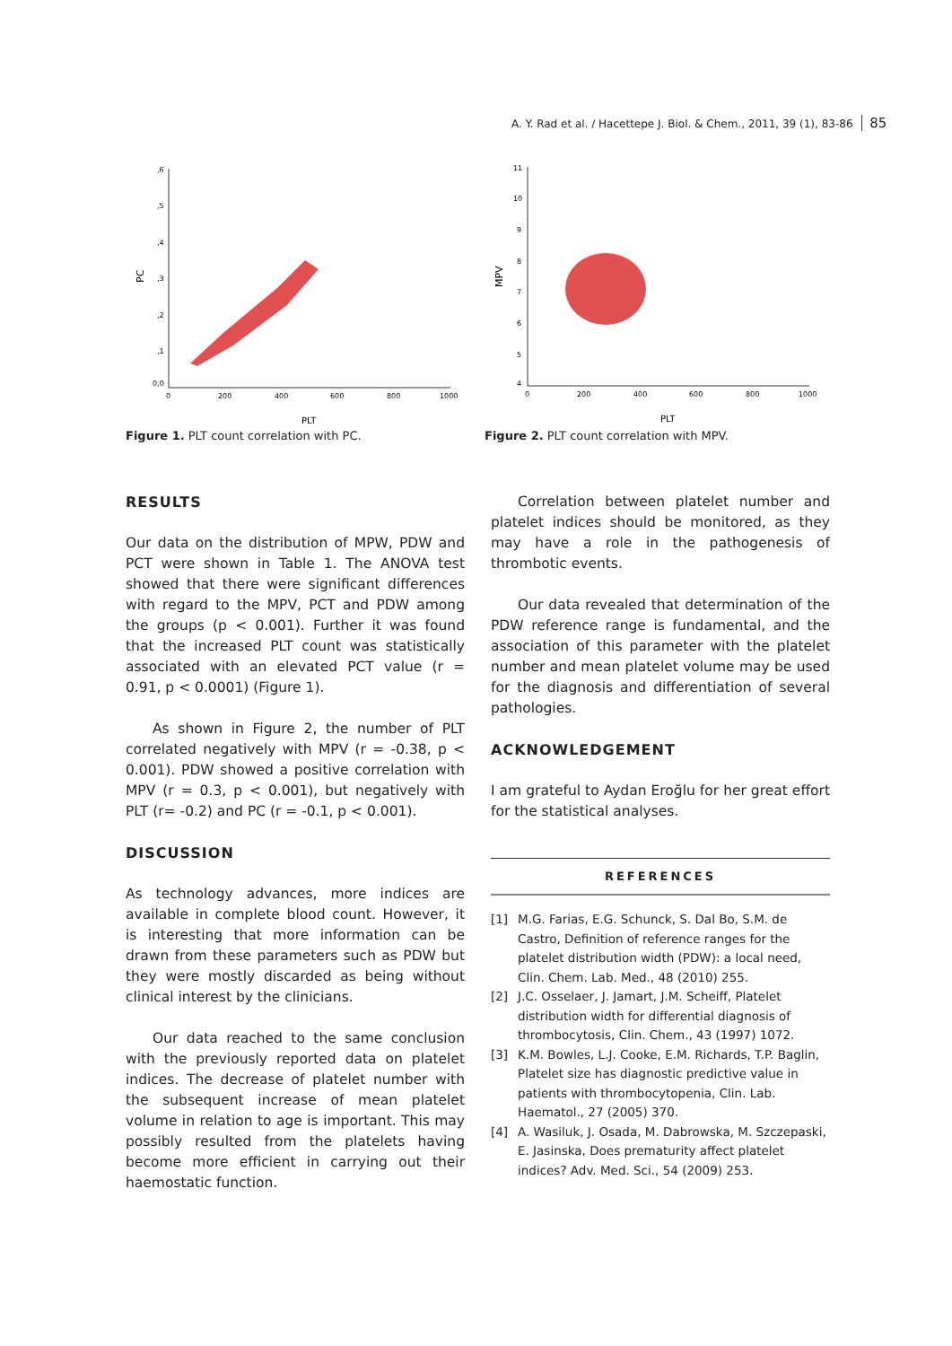A. Y. Rad et al. / Hacettepe J. Biol. & Chem., 2011, 39 (1), 83-86 85
PC
,6
,5
,4
,3
,2
,1
0,0
0
200
400
600
800
1000
PLT
Figure 1. PLT count correlation with PC.
MPV
11
10
9
8
7
6
5
4
0
200
400
600
800
1000
PLT
Figure 2. PLT count correlation with MPV.
RESULTS
Our data on the distribution of MPW, PDW and PCT were shown in Table 1. The ANOVA test showed that there were significant differences with regard to the MPV, PCT and PDW among the groups (p < 0.001). Further it was found that the increased PLT count was statistically associated with an elevated PCT value (r = 0.91, p < 0.0001) (Figure 1).
As shown in Figure 2, the number of PLT correlated negatively with MPV (r = -0.38, p < 0.001). PDW showed a positive correlation with MPV (r = 0.3, p < 0.001), but negatively with PLT (r= -0.2) and PC (r = -0.1, p < 0.001).
DISCUSSION
As technology advances, more indices are available in complete blood count. However, it is interesting that more information can be drawn from these parameters such as PDW but they were mostly discarded as being without clinical interest by the clinicians.
Our data reached to the same conclusion with the previously reported data on platelet indices. The decrease of platelet number with the subsequent increase of mean platelet volume in relation to age is important. This may possibly resulted from the platelets having become more efficient in carrying out their haemostatic function.
Correlation between platelet number and platelet indices should be monitored, as they may have a role in the pathogenesis of thrombotic events.
Our data revealed that determination of the PDW reference range is fundamental, and the association of this parameter with the platelet number and mean platelet volume may be used for the diagnosis and differentiation of several pathologies.
ACKNOWLEDGEMENT
I am grateful to Aydan Eroğlu for her great effort for the statistical analyses.
REFERENCES
[1] M.G. Farias, E.G. Schunck, S. Dal Bo, S.M. de Castro, Definition of reference ranges for the platelet distribution width (PDW): a local need, Clin. Chem. Lab. Med., 48 (2010) 255.
[2] J.C. Osselaer, J. Jamart, J.M. Scheiff, Platelet distribution width for differential diagnosis of thrombocytosis, Clin. Chem., 43 (1997) 1072.
[3] K.M. Bowles, L.J. Cooke, E.M. Richards, T.P. Baglin, Platelet size has diagnostic predictive value in patients with thrombocytopenia, Clin. Lab. Haematol., 27 (2005) 370.
[4] A. Wasiluk, J. Osada, M. Dabrowska, M. Szczepaski, E. Jasinska, Does prematurity affect platelet indices? Adv. Med. Sci., 54 (2009) 253.